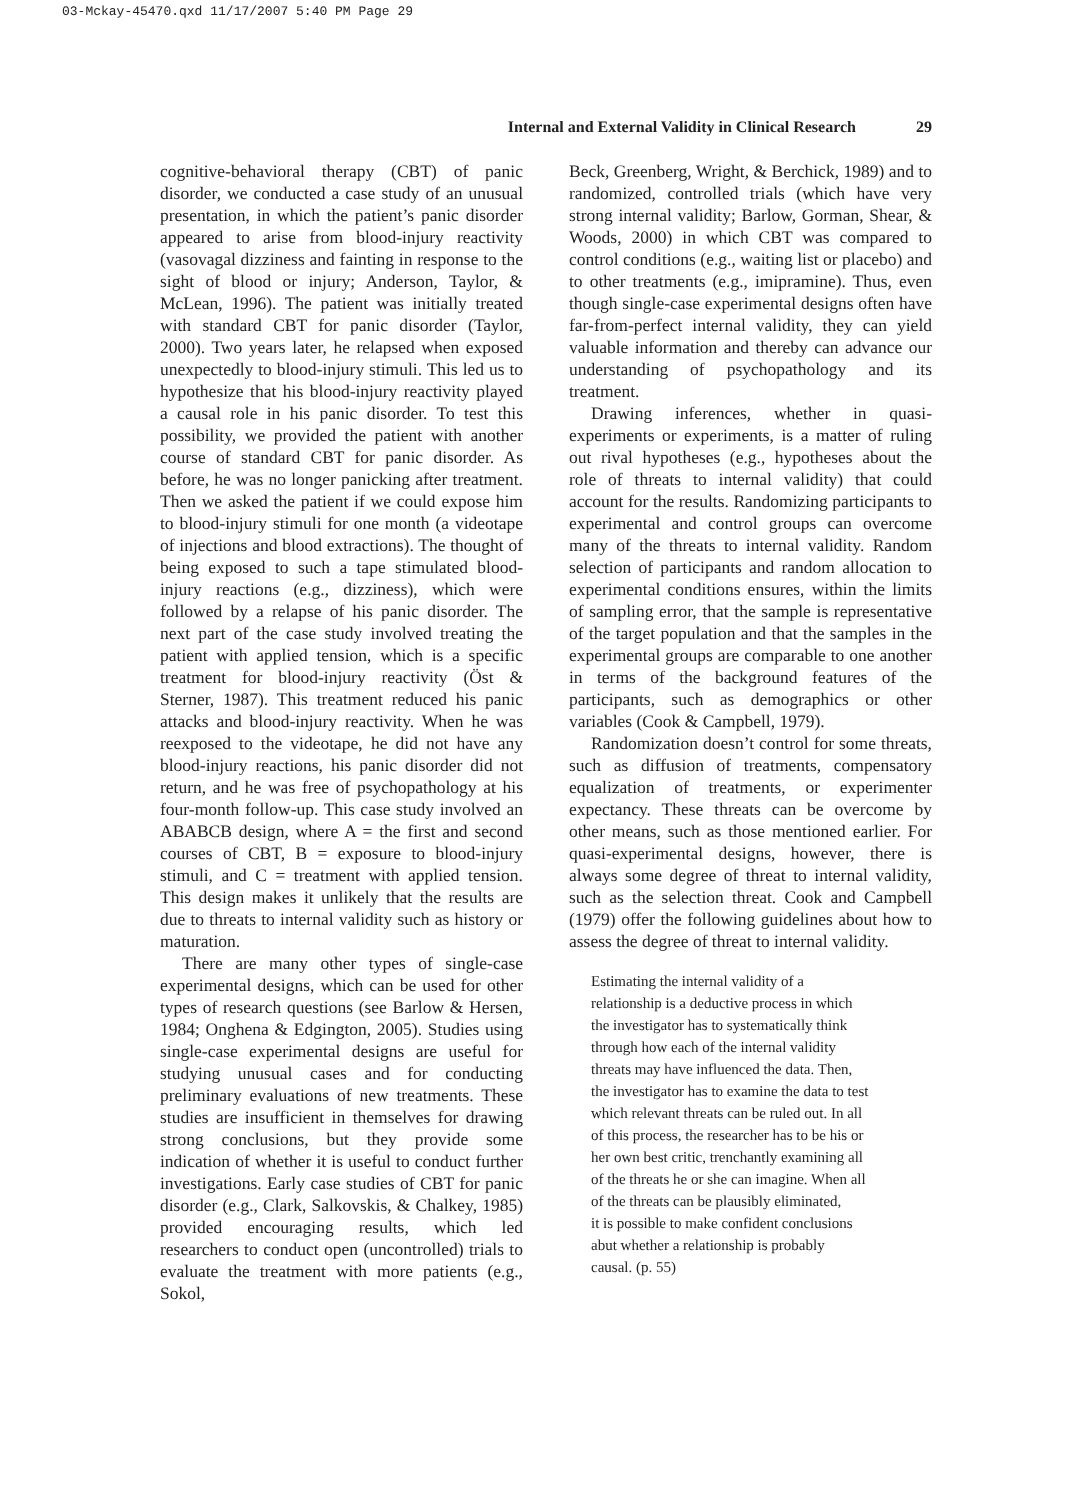03-Mckay-45470.qxd 11/17/2007 5:40 PM Page 29
Internal and External Validity in Clinical Research 29
cognitive-behavioral therapy (CBT) of panic disorder, we conducted a case study of an unusual presentation, in which the patient’s panic disorder appeared to arise from blood-injury reactivity (vasovagal dizziness and fainting in response to the sight of blood or injury; Anderson, Taylor, & McLean, 1996). The patient was initially treated with standard CBT for panic disorder (Taylor, 2000). Two years later, he relapsed when exposed unexpectedly to blood-injury stimuli. This led us to hypothesize that his blood-injury reactivity played a causal role in his panic disorder. To test this possibility, we provided the patient with another course of standard CBT for panic disorder. As before, he was no longer panicking after treatment. Then we asked the patient if we could expose him to blood-injury stimuli for one month (a videotape of injections and blood extractions). The thought of being exposed to such a tape stimulated blood-injury reactions (e.g., dizziness), which were followed by a relapse of his panic disorder. The next part of the case study involved treating the patient with applied tension, which is a specific treatment for blood-injury reactivity (Öst & Sterner, 1987). This treatment reduced his panic attacks and blood-injury reactivity. When he was reexposed to the videotape, he did not have any blood-injury reactions, his panic disorder did not return, and he was free of psychopathology at his four-month follow-up. This case study involved an ABABCB design, where A = the first and second courses of CBT, B = exposure to blood-injury stimuli, and C = treatment with applied tension. This design makes it unlikely that the results are due to threats to internal validity such as history or maturation.
There are many other types of single-case experimental designs, which can be used for other types of research questions (see Barlow & Hersen, 1984; Onghena & Edgington, 2005). Studies using single-case experimental designs are useful for studying unusual cases and for conducting preliminary evaluations of new treatments. These studies are insufficient in themselves for drawing strong conclusions, but they provide some indication of whether it is useful to conduct further investigations. Early case studies of CBT for panic disorder (e.g., Clark, Salkovskis, & Chalkey, 1985) provided encouraging results, which led researchers to conduct open (uncontrolled) trials to evaluate the treatment with more patients (e.g., Sokol,
Beck, Greenberg, Wright, & Berchick, 1989) and to randomized, controlled trials (which have very strong internal validity; Barlow, Gorman, Shear, & Woods, 2000) in which CBT was compared to control conditions (e.g., waiting list or placebo) and to other treatments (e.g., imipramine). Thus, even though single-case experimental designs often have far-from-perfect internal validity, they can yield valuable information and thereby can advance our understanding of psychopathology and its treatment.
Drawing inferences, whether in quasi-experiments or experiments, is a matter of ruling out rival hypotheses (e.g., hypotheses about the role of threats to internal validity) that could account for the results. Randomizing participants to experimental and control groups can overcome many of the threats to internal validity. Random selection of participants and random allocation to experimental conditions ensures, within the limits of sampling error, that the sample is representative of the target population and that the samples in the experimental groups are comparable to one another in terms of the background features of the participants, such as demographics or other variables (Cook & Campbell, 1979).
Randomization doesn’t control for some threats, such as diffusion of treatments, compensatory equalization of treatments, or experimenter expectancy. These threats can be overcome by other means, such as those mentioned earlier. For quasi-experimental designs, however, there is always some degree of threat to internal validity, such as the selection threat. Cook and Campbell (1979) offer the following guidelines about how to assess the degree of threat to internal validity.
Estimating the internal validity of a
relationship is a deductive process in which
the investigator has to systematically think
through how each of the internal validity
threats may have influenced the data. Then,
the investigator has to examine the data to test
which relevant threats can be ruled out. In all
of this process, the researcher has to be his or
her own best critic, trenchantly examining all
of the threats he or she can imagine. When all
of the threats can be plausibly eliminated,
it is possible to make confident conclusions
abut whether a relationship is probably
causal. (p. 55)